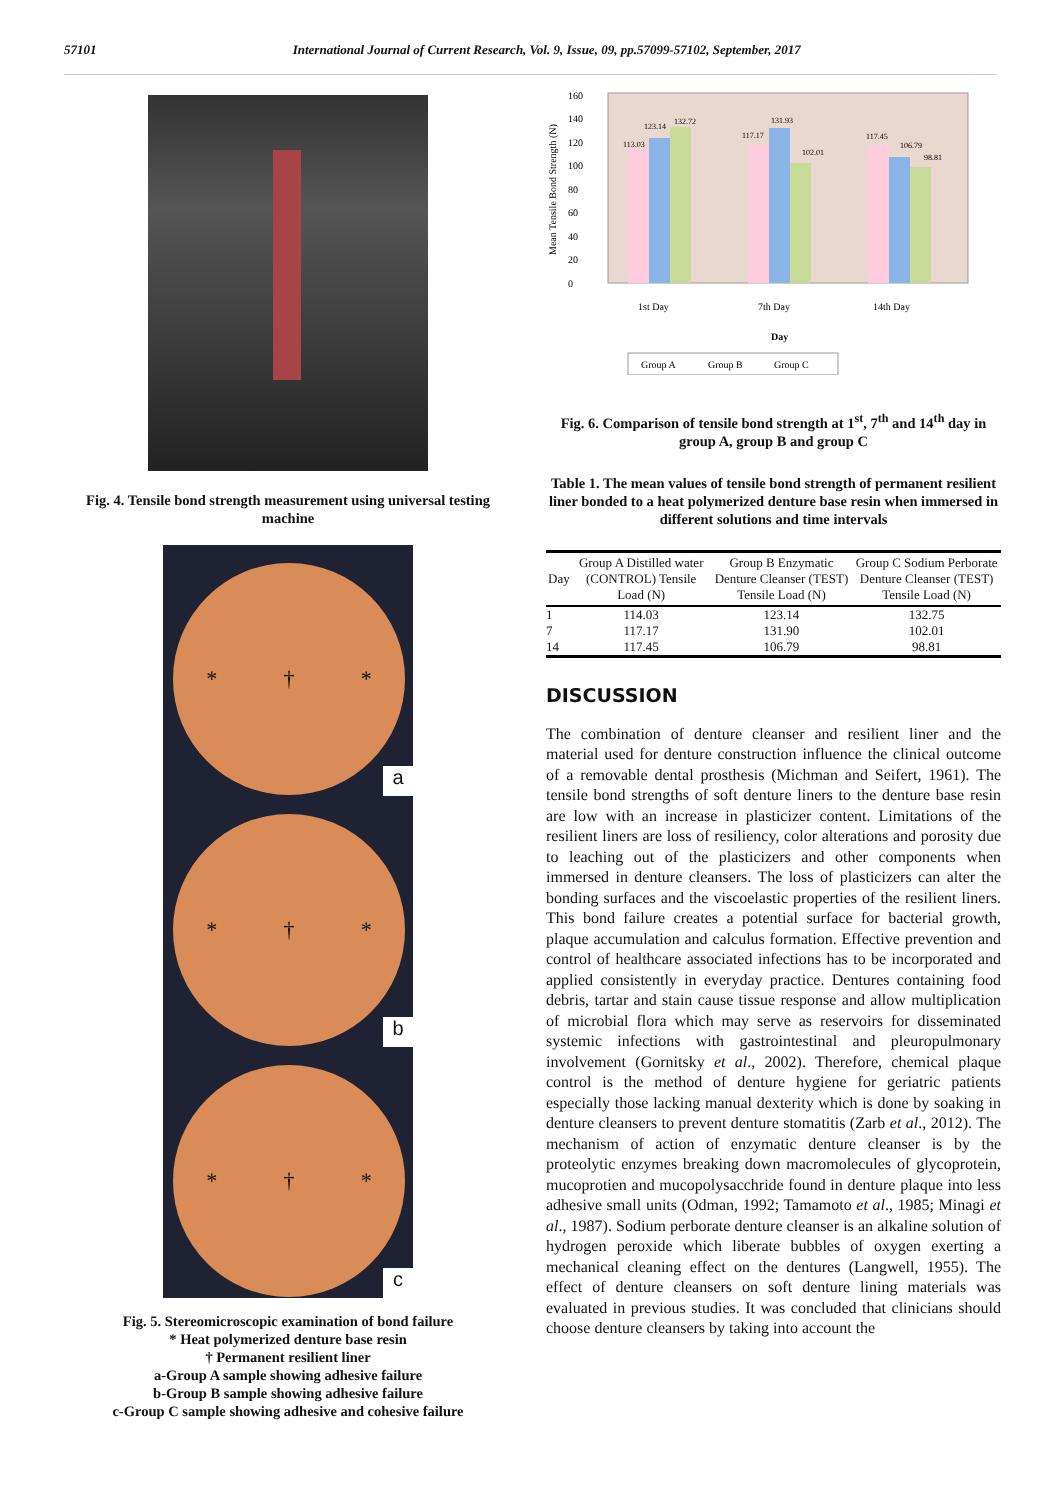57101 International Journal of Current Research, Vol. 9, Issue, 09, pp.57099-57102, September, 2017
Fig. 4. Tensile bond strength measurement using universal testing machine
* † *
a
* † *
b
* † *
c
Fig. 5. Stereomicroscopic examination of bond failure
* Heat polymerized denture base resin
† Permanent resilient liner
a-Group A sample showing adhesive failure
b-Group B sample showing adhesive failure
c-Group C sample showing adhesive and cohesive failure
Mean Tensile Bond Strength (N)
0
20
40
60
80
100
120
140
160
113.03
123.14
132.72
117.17
131.93
102.01
117.45
106.79
98.81
1st Day
7th Day
14th Day
Day
Group A
Group B
Group C
Fig. 6. Comparison of tensile bond strength at 1<sup>st</sup>, 7<sup>th</sup> and 14<sup>th</sup> day in group A, group B and group C
Table 1. The mean values of tensile bond strength of permanent resilient liner bonded to a heat polymerized denture base resin when immersed in different solutions and time intervals
| Day | Group A Distilled water (CONTROL) Tensile Load (N) | Group B Enzymatic Denture Cleanser (TEST) Tensile Load (N) | Group C Sodium Perborate Denture Cleanser (TEST) Tensile Load (N) |
| --- | --- | --- | --- |
| 1 | 114.03 | 123.14 | 132.75 |
| 7 | 117.17 | 131.90 | 102.01 |
| 14 | 117.45 | 106.79 | 98.81 |
DISCUSSION
The combination of denture cleanser and resilient liner and the material used for denture construction influence the clinical outcome of a removable dental prosthesis (Michman and Seifert, 1961). The tensile bond strengths of soft denture liners to the denture base resin are low with an increase in plasticizer content. Limitations of the resilient liners are loss of resiliency, color alterations and porosity due to leaching out of the plasticizers and other components when immersed in denture cleansers. The loss of plasticizers can alter the bonding surfaces and the viscoelastic properties of the resilient liners. This bond failure creates a potential surface for bacterial growth, plaque accumulation and calculus formation. Effective prevention and control of healthcare associated infections has to be incorporated and applied consistently in everyday practice. Dentures containing food debris, tartar and stain cause tissue response and allow multiplication of microbial flora which may serve as reservoirs for disseminated systemic infections with gastrointestinal and pleuropulmonary involvement (Gornitsky et al., 2002). Therefore, chemical plaque control is the method of denture hygiene for geriatric patients especially those lacking manual dexterity which is done by soaking in denture cleansers to prevent denture stomatitis (Zarb et al., 2012). The mechanism of action of enzymatic denture cleanser is by the proteolytic enzymes breaking down macromolecules of glycoprotein, mucoprotien and mucopolysacchride found in denture plaque into less adhesive small units (Odman, 1992; Tamamoto et al., 1985; Minagi et al., 1987). Sodium perborate denture cleanser is an alkaline solution of hydrogen peroxide which liberate bubbles of oxygen exerting a mechanical cleaning effect on the dentures (Langwell, 1955). The effect of denture cleansers on soft denture lining materials was evaluated in previous studies. It was concluded that clinicians should choose denture cleansers by taking into account the